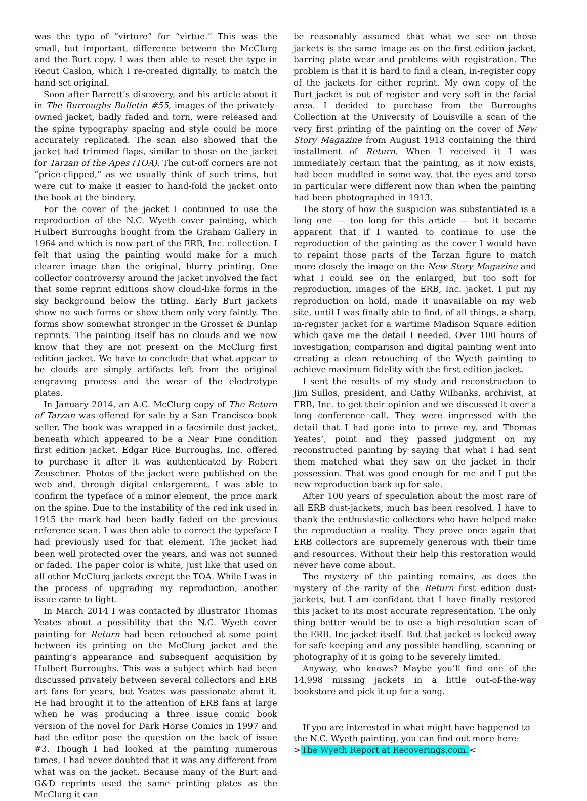was the typo of “virture” for “virtue.” This was the small, but important, difference between the McClurg and the Burt copy. I was then able to reset the type in Recut Caslon, which I re-created digitally, to match the hand-set original.
Soon after Barrett’s discovery, and his article about it in The Burroughs Bulletin #55, images of the privately-owned jacket, badly faded and torn, were released and the spine typography spacing and style could be more accurately replicated. The scan also showed that the jacket had trimmed flaps, similar to those on the jacket for Tarzan of the Apes (TOA). The cut-off corners are not “price-clipped,” as we usually think of such trims, but were cut to make it easier to hand-fold the jacket onto the book at the bindery.
For the cover of the jacket I continued to use the reproduction of the N.C. Wyeth cover painting, which Hulbert Burroughs bought from the Graham Gallery in 1964 and which is now part of the ERB, Inc. collection. I felt that using the painting would make for a much clearer image than the original, blurry printing. One collector controversy around the jacket involved the fact that some reprint editions show cloud-like forms in the sky background below the titling. Early Burt jackets show no such forms or show them only very faintly. The forms show somewhat stronger in the Grosset & Dunlap reprints. The painting itself has no clouds and we now know that they are not present on the McClurg first edition jacket. We have to conclude that what appear to be clouds are simply artifacts left from the original engraving process and the wear of the electrotype plates.
In January 2014, an A.C. McClurg copy of The Return of Tarzan was offered for sale by a San Francisco book seller. The book was wrapped in a facsimile dust jacket, beneath which appeared to be a Near Fine condition first edition jacket. Edgar Rice Burroughs, Inc. offered to purchase it after it was authenticated by Robert Zeuschner. Photos of the jacket were published on the web and, through digital enlargement, I was able to confirm the typeface of a minor element, the price mark on the spine. Due to the instability of the red ink used in 1915 the mark had been badly faded on the previous reference scan. I was then able to correct the typeface I had previously used for that element. The jacket had been well protected over the years, and was not sunned or faded. The paper color is white, just like that used on all other McClurg jackets except the TOA. While I was in the process of upgrading my reproduction, another issue came to light.
In March 2014 I was contacted by illustrator Thomas Yeates about a possibility that the N.C. Wyeth cover painting for Return had been retouched at some point between its printing on the McClurg jacket and the painting’s appearance and subsequent acquisition by Hulbert Burroughs. This was a subject which had been discussed privately between several collectors and ERB art fans for years, but Yeates was passionate about it. He had brought it to the attention of ERB fans at large when he was producing a three issue comic book version of the novel for Dark Horse Comics in 1997 and had the editor pose the question on the back of issue #3. Though I had looked at the painting numerous times, I had never doubted that it was any different from what was on the jacket. Because many of the Burt and G&D reprints used the same printing plates as the McClurg it can
be reasonably assumed that what we see on those jackets is the same image as on the first edition jacket, barring plate wear and problems with registration. The problem is that it is hard to find a clean, in-register copy of the jackets for either reprint. My own copy of the Burt jacket is out of register and very soft in the facial area. I decided to purchase from the Burroughs Collection at the University of Louisville a scan of the very first printing of the painting on the cover of New Story Magazine from August 1913 containing the third installment of Return. When I received it I was immediately certain that the painting, as it now exists, had been muddled in some way, that the eyes and torso in particular were different now than when the painting had been photographed in 1913.
The story of how the suspicion was substantiated is a long one — too long for this article — but it became apparent that if I wanted to continue to use the reproduction of the painting as the cover I would have to repaint those parts of the Tarzan figure to match more closely the image on the New Story Magazine and what I could see on the enlarged, but too soft for reproduction, images of the ERB, Inc. jacket. I put my reproduction on hold, made it unavailable on my web site, until I was finally able to find, of all things, a sharp, in-register jacket for a wartime Madison Square edition which gave me the detail I needed. Over 100 hours of investigation, comparison and digital painting went into creating a clean retouching of the Wyeth painting to achieve maximum fidelity with the first edition jacket.
I sent the results of my study and reconstruction to Jim Sullos, president, and Cathy Wilbanks, archivist, at ERB, Inc. to get their opinion and we discussed it over a long conference call. They were impressed with the detail that I had gone into to prove my, and Thomas Yeates’, point and they passed judgment on my reconstructed painting by saying that what I had sent them matched what they saw on the jacket in their possession. That was good enough for me and I put the new reproduction back up for sale.
After 100 years of speculation about the most rare of all ERB dust-jackets, much has been resolved. I have to thank the enthusiastic collectors who have helped make the reproduction a reality. They prove once again that ERB collectors are supremely generous with their time and resources. Without their help this restoration would never have come about.
The mystery of the painting remains, as does the mystery of the rarity of the Return first edition dust-jackets, but I am confidant that I have finally restored this jacket to its most accurate representation. The only thing better would be to use a high-resolution scan of the ERB, Inc jacket itself. But that jacket is locked away for safe keeping and any possible handling, scanning or photography of it is going to be severely limited.
Anyway, who knows? Maybe you’ll find one of the 14,998 missing jackets in a little out-of-the-way bookstore and pick it up for a song.
If you are interested in what might have happened to the N.C. Wyeth painting, you can find out more here:
>The Wyeth Report at Recoverings.com.<